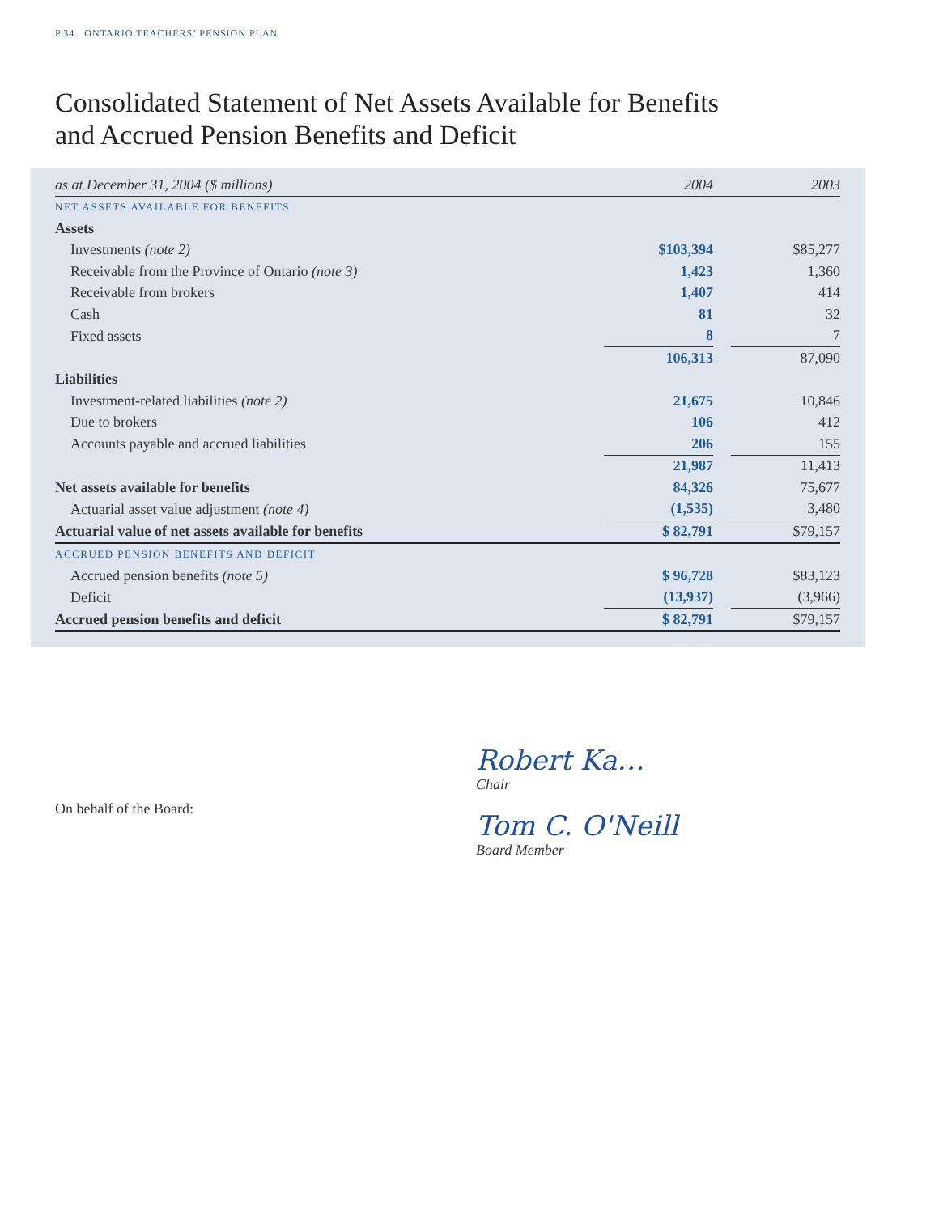P.34 ONTARIO TEACHERS’ PENSION PLAN
Consolidated Statement of Net Assets Available for Benefits
and Accrued Pension Benefits and Deficit
| as at December 31, 2004 ($ millions) | 2004 | | 2003 |
| NET ASSETS AVAILABLE FOR BENEFITS | | | |
| Assets | | | |
| Investments (note 2) | $103,394 | | $85,277 |
| Receivable from the Province of Ontario (note 3) | 1,423 | | 1,360 |
| Receivable from brokers | 1,407 | | 414 |
| Cash | 81 | | 32 |
| Fixed assets | 8 | | 7 |
| | 106,313 | | 87,090 |
| Liabilities | | | |
| Investment-related liabilities (note 2) | 21,675 | | 10,846 |
| Due to brokers | 106 | | 412 |
| Accounts payable and accrued liabilities | 206 | | 155 |
| | 21,987 | | 11,413 |
| Net assets available for benefits | 84,326 | | 75,677 |
| Actuarial asset value adjustment (note 4) | (1,535) | | 3,480 |
| Actuarial value of net assets available for benefits | $ 82,791 | | $79,157 |
| ACCRUED PENSION BENEFITS AND DEFICIT | | | |
| Accrued pension benefits (note 5) | $ 96,728 | | $83,123 |
| Deficit | (13,937) | | (3,966) |
| Accrued pension benefits and deficit | $ 82,791 | | $79,157 |
On behalf of the Board:
Robert Ka…
Chair
Tom C. O'Neill
Board Member